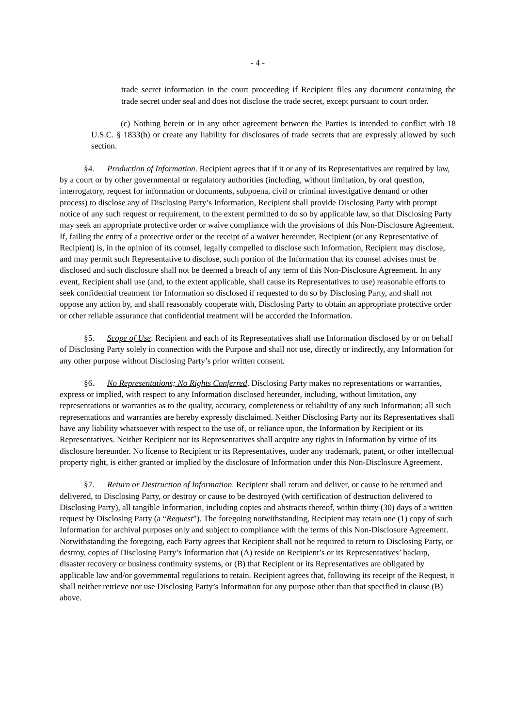- 4 -
trade secret information in the court proceeding if Recipient files any document containing the trade secret under seal and does not disclose the trade secret, except pursuant to court order.
(c) Nothing herein or in any other agreement between the Parties is intended to conflict with 18 U.S.C. § 1833(b) or create any liability for disclosures of trade secrets that are expressly allowed by such section.
§4. Production of Information. Recipient agrees that if it or any of its Representatives are required by law, by a court or by other governmental or regulatory authorities (including, without limitation, by oral question, interrogatory, request for information or documents, subpoena, civil or criminal investigative demand or other process) to disclose any of Disclosing Party’s Information, Recipient shall provide Disclosing Party with prompt notice of any such request or requirement, to the extent permitted to do so by applicable law, so that Disclosing Party may seek an appropriate protective order or waive compliance with the provisions of this Non-Disclosure Agreement. If, failing the entry of a protective order or the receipt of a waiver hereunder, Recipient (or any Representative of Recipient) is, in the opinion of its counsel, legally compelled to disclose such Information, Recipient may disclose, and may permit such Representative to disclose, such portion of the Information that its counsel advises must be disclosed and such disclosure shall not be deemed a breach of any term of this Non-Disclosure Agreement. In any event, Recipient shall use (and, to the extent applicable, shall cause its Representatives to use) reasonable efforts to seek confidential treatment for Information so disclosed if requested to do so by Disclosing Party, and shall not oppose any action by, and shall reasonably cooperate with, Disclosing Party to obtain an appropriate protective order or other reliable assurance that confidential treatment will be accorded the Information.
§5. Scope of Use. Recipient and each of its Representatives shall use Information disclosed by or on behalf of Disclosing Party solely in connection with the Purpose and shall not use, directly or indirectly, any Information for any other purpose without Disclosing Party’s prior written consent.
§6. No Representations; No Rights Conferred. Disclosing Party makes no representations or warranties, express or implied, with respect to any Information disclosed hereunder, including, without limitation, any representations or warranties as to the quality, accuracy, completeness or reliability of any such Information; all such representations and warranties are hereby expressly disclaimed. Neither Disclosing Party nor its Representatives shall have any liability whatsoever with respect to the use of, or reliance upon, the Information by Recipient or its Representatives. Neither Recipient nor its Representatives shall acquire any rights in Information by virtue of its disclosure hereunder. No license to Recipient or its Representatives, under any trademark, patent, or other intellectual property right, is either granted or implied by the disclosure of Information under this Non-Disclosure Agreement.
§7. Return or Destruction of Information. Recipient shall return and deliver, or cause to be returned and delivered, to Disclosing Party, or destroy or cause to be destroyed (with certification of destruction delivered to Disclosing Party), all tangible Information, including copies and abstracts thereof, within thirty (30) days of a written request by Disclosing Party (a “Request”). The foregoing notwithstanding, Recipient may retain one (1) copy of such Information for archival purposes only and subject to compliance with the terms of this Non-Disclosure Agreement. Notwithstanding the foregoing, each Party agrees that Recipient shall not be required to return to Disclosing Party, or destroy, copies of Disclosing Party’s Information that (A) reside on Recipient’s or its Representatives’ backup, disaster recovery or business continuity systems, or (B) that Recipient or its Representatives are obligated by applicable law and/or governmental regulations to retain. Recipient agrees that, following its receipt of the Request, it shall neither retrieve nor use Disclosing Party’s Information for any purpose other than that specified in clause (B) above.